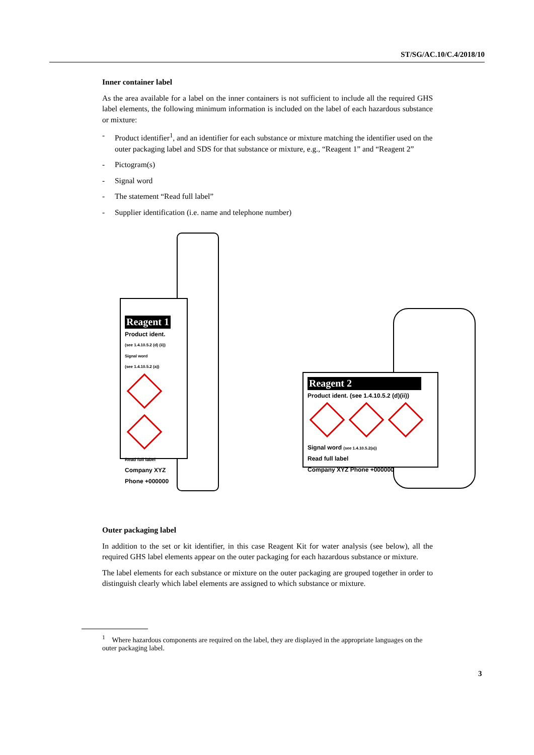ST/SG/AC.10/C.4/2018/10
Inner container label
As the area available for a label on the inner containers is not sufficient to include all the required GHS label elements, the following minimum information is included on the label of each hazardous substance or mixture:
- Product identifier<sup>1</sup>, and an identifier for each substance or mixture matching the identifier used on the outer packaging label and SDS for that substance or mixture, e.g., “Reagent 1” and “Reagent 2”
- Pictogram(s)
- Signal word
- The statement “Read full label”
- Supplier identification (i.e. name and telephone number)
Reagent 1
Product ident.
(see 1.4.10.5.2 (d) (ii))
Signal word
(see 1.4.10.5.2 (a))
Read full label
Company XYZ
Phone +000000
Reagent 2
Product ident. (see 1.4.10.5.2 (d)(ii))
Signal word (see 1.4.10.5.2(a))
Read full label
Company XYZ Phone +000000
Outer packaging label
In addition to the set or kit identifier, in this case Reagent Kit for water analysis (see below), all the required GHS label elements appear on the outer packaging for each hazardous substance or mixture.
The label elements for each substance or mixture on the outer packaging are grouped together in order to distinguish clearly which label elements are assigned to which substance or mixture.
<sup>1</sup> Where hazardous components are required on the label, they are displayed in the appropriate languages on the outer packaging label.
3